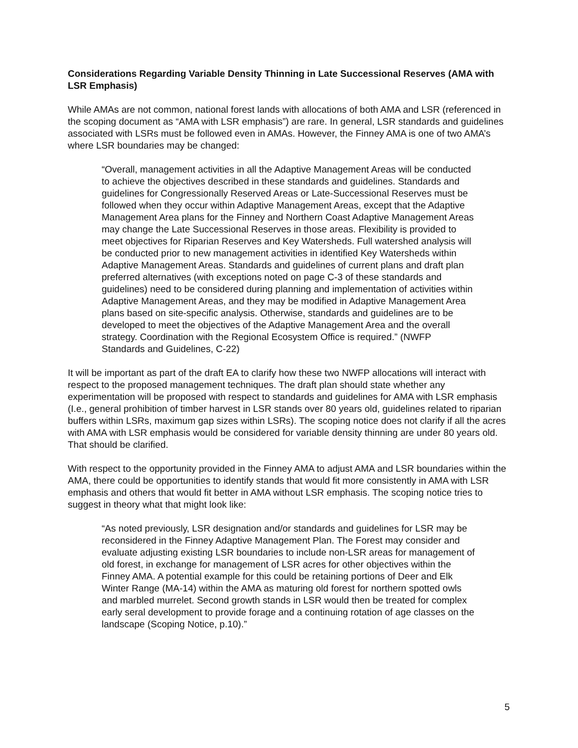Considerations Regarding Variable Density Thinning in Late Successional Reserves (AMA with LSR Emphasis)
While AMAs are not common, national forest lands with allocations of both AMA and LSR (referenced in the scoping document as “AMA with LSR emphasis”) are rare. In general, LSR standards and guidelines associated with LSRs must be followed even in AMAs. However, the Finney AMA is one of two AMA’s where LSR boundaries may be changed:
“Overall, management activities in all the Adaptive Management Areas will be conducted to achieve the objectives described in these standards and guidelines. Standards and guidelines for Congressionally Reserved Areas or Late-Successional Reserves must be followed when they occur within Adaptive Management Areas, except that the Adaptive Management Area plans for the Finney and Northern Coast Adaptive Management Areas may change the Late Successional Reserves in those areas. Flexibility is provided to meet objectives for Riparian Reserves and Key Watersheds. Full watershed analysis will be conducted prior to new management activities in identified Key Watersheds within Adaptive Management Areas. Standards and guidelines of current plans and draft plan preferred alternatives (with exceptions noted on page C-3 of these standards and guidelines) need to be considered during planning and implementation of activities within Adaptive Management Areas, and they may be modified in Adaptive Management Area plans based on site-specific analysis. Otherwise, standards and guidelines are to be developed to meet the objectives of the Adaptive Management Area and the overall strategy. Coordination with the Regional Ecosystem Office is required.” (NWFP Standards and Guidelines, C-22)
It will be important as part of the draft EA to clarify how these two NWFP allocations will interact with respect to the proposed management techniques. The draft plan should state whether any experimentation will be proposed with respect to standards and guidelines for AMA with LSR emphasis (I.e., general prohibition of timber harvest in LSR stands over 80 years old, guidelines related to riparian buffers within LSRs, maximum gap sizes within LSRs). The scoping notice does not clarify if all the acres with AMA with LSR emphasis would be considered for variable density thinning are under 80 years old. That should be clarified.
With respect to the opportunity provided in the Finney AMA to adjust AMA and LSR boundaries within the AMA, there could be opportunities to identify stands that would fit more consistently in AMA with LSR emphasis and others that would fit better in AMA without LSR emphasis. The scoping notice tries to suggest in theory what that might look like:
“As noted previously, LSR designation and/or standards and guidelines for LSR may be reconsidered in the Finney Adaptive Management Plan. The Forest may consider and evaluate adjusting existing LSR boundaries to include non-LSR areas for management of old forest, in exchange for management of LSR acres for other objectives within the Finney AMA. A potential example for this could be retaining portions of Deer and Elk Winter Range (MA-14) within the AMA as maturing old forest for northern spotted owls and marbled murrelet. Second growth stands in LSR would then be treated for complex early seral development to provide forage and a continuing rotation of age classes on the landscape (Scoping Notice, p.10).”
5